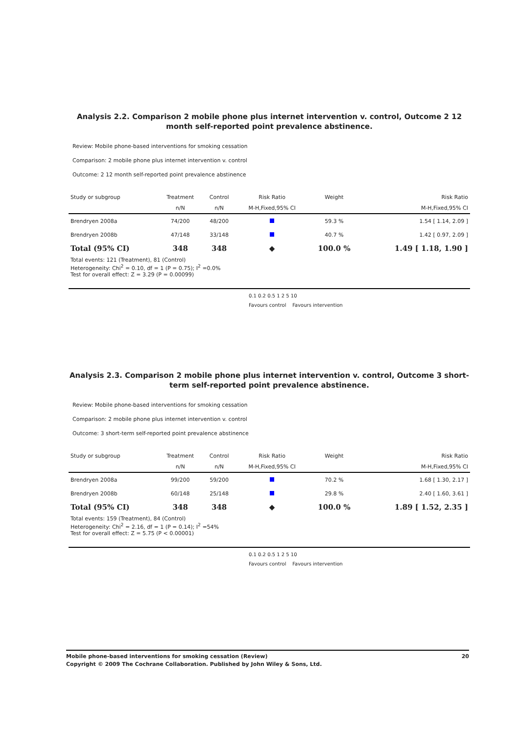Analysis 2.2. Comparison 2 mobile phone plus internet intervention v. control, Outcome 2 12 month self-reported point prevalence abstinence.
Review: Mobile phone-based interventions for smoking cessation
Comparison: 2 mobile phone plus internet intervention v. control
Outcome: 2 12 month self-reported point prevalence abstinence
| Study or subgroup | Treatment | Control | Risk Ratio | Weight | Risk Ratio |
| | n/N | n/N | M-H,Fixed,95% CI | | M-H,Fixed,95% CI |
| Brendryen 2008a | 74/200 | 48/200 | | 59.3 % | 1.54 [ 1.14, 2.09 ] |
| Brendryen 2008b | 47/148 | 33/148 | | 40.7 % | 1.42 [ 0.97, 2.09 ] |
| Total (95% CI) | 348 | 348 | ◆ | 100.0 % | 1.49 [ 1.18, 1.90 ] |
| Total events: 121 (Treatment), 81 (Control) Heterogeneity: Chi<sup>2</sup> = 0.10, df = 1 (P = 0.75); I<sup>2</sup> =0.0% Test for overall effect: Z = 3.29 (P = 0.00099) | | | | | |
0.1 0.2 0.5 1 2 5 10
Favours control Favours intervention
Analysis 2.3. Comparison 2 mobile phone plus internet intervention v. control, Outcome 3 short-term self-reported point prevalence abstinence.
Review: Mobile phone-based interventions for smoking cessation
Comparison: 2 mobile phone plus internet intervention v. control
Outcome: 3 short-term self-reported point prevalence abstinence
| Study or subgroup | Treatment | Control | Risk Ratio | Weight | Risk Ratio |
| | n/N | n/N | M-H,Fixed,95% CI | | M-H,Fixed,95% CI |
| Brendryen 2008a | 99/200 | 59/200 | | 70.2 % | 1.68 [ 1.30, 2.17 ] |
| Brendryen 2008b | 60/148 | 25/148 | | 29.8 % | 2.40 [ 1.60, 3.61 ] |
| Total (95% CI) | 348 | 348 | ◆ | 100.0 % | 1.89 [ 1.52, 2.35 ] |
| Total events: 159 (Treatment), 84 (Control) Heterogeneity: Chi<sup>2</sup> = 2.16, df = 1 (P = 0.14); I<sup>2</sup> =54% Test for overall effect: Z = 5.75 (P < 0.00001) | | | | | |
0.1 0.2 0.5 1 2 5 10
Favours control Favours intervention
Mobile phone-based interventions for smoking cessation (Review) 20
Copyright © 2009 The Cochrane Collaboration. Published by John Wiley & Sons, Ltd.